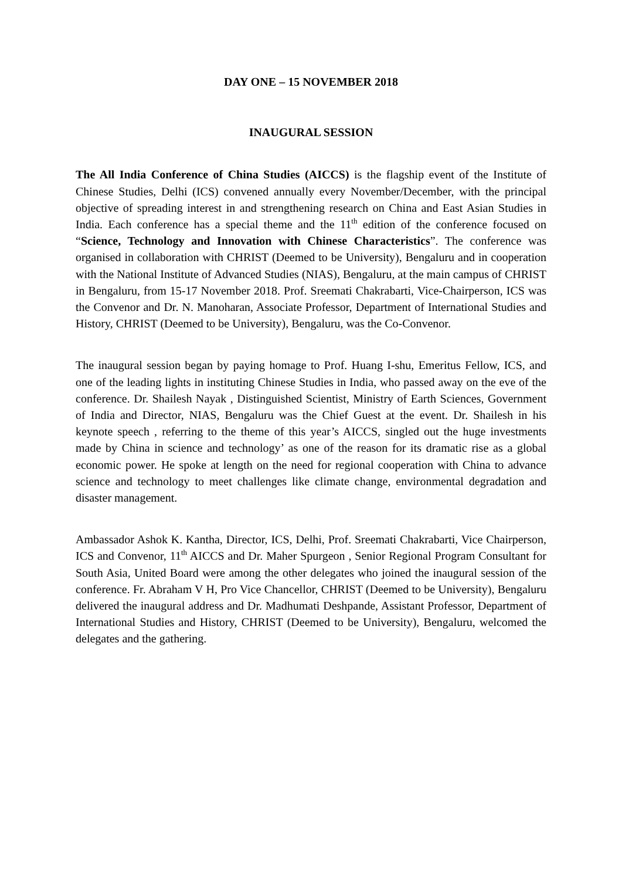DAY ONE – 15 NOVEMBER 2018
INAUGURAL SESSION
The All India Conference of China Studies (AICCS) is the flagship event of the Institute of Chinese Studies, Delhi (ICS) convened annually every November/December, with the principal objective of spreading interest in and strengthening research on China and East Asian Studies in India. Each conference has a special theme and the 11<sup>th</sup> edition of the conference focused on “Science, Technology and Innovation with Chinese Characteristics”. The conference was organised in collaboration with CHRIST (Deemed to be University), Bengaluru and in cooperation with the National Institute of Advanced Studies (NIAS), Bengaluru, at the main campus of CHRIST in Bengaluru, from 15-17 November 2018. Prof. Sreemati Chakrabarti, Vice-Chairperson, ICS was the Convenor and Dr. N. Manoharan, Associate Professor, Department of International Studies and History, CHRIST (Deemed to be University), Bengaluru, was the Co-Convenor.
The inaugural session began by paying homage to Prof. Huang I-shu, Emeritus Fellow, ICS, and one of the leading lights in instituting Chinese Studies in India, who passed away on the eve of the conference. Dr. Shailesh Nayak , Distinguished Scientist, Ministry of Earth Sciences, Government of India and Director, NIAS, Bengaluru was the Chief Guest at the event. Dr. Shailesh in his keynote speech , referring to the theme of this year’s AICCS, singled out the huge investments made by China in science and technology’ as one of the reason for its dramatic rise as a global economic power. He spoke at length on the need for regional cooperation with China to advance science and technology to meet challenges like climate change, environmental degradation and disaster management.
Ambassador Ashok K. Kantha, Director, ICS, Delhi, Prof. Sreemati Chakrabarti, Vice Chairperson, ICS and Convenor, 11<sup>th</sup> AICCS and Dr. Maher Spurgeon , Senior Regional Program Consultant for South Asia, United Board were among the other delegates who joined the inaugural session of the conference. Fr. Abraham V H, Pro Vice Chancellor, CHRIST (Deemed to be University), Bengaluru delivered the inaugural address and Dr. Madhumati Deshpande, Assistant Professor, Department of International Studies and History, CHRIST (Deemed to be University), Bengaluru, welcomed the delegates and the gathering.